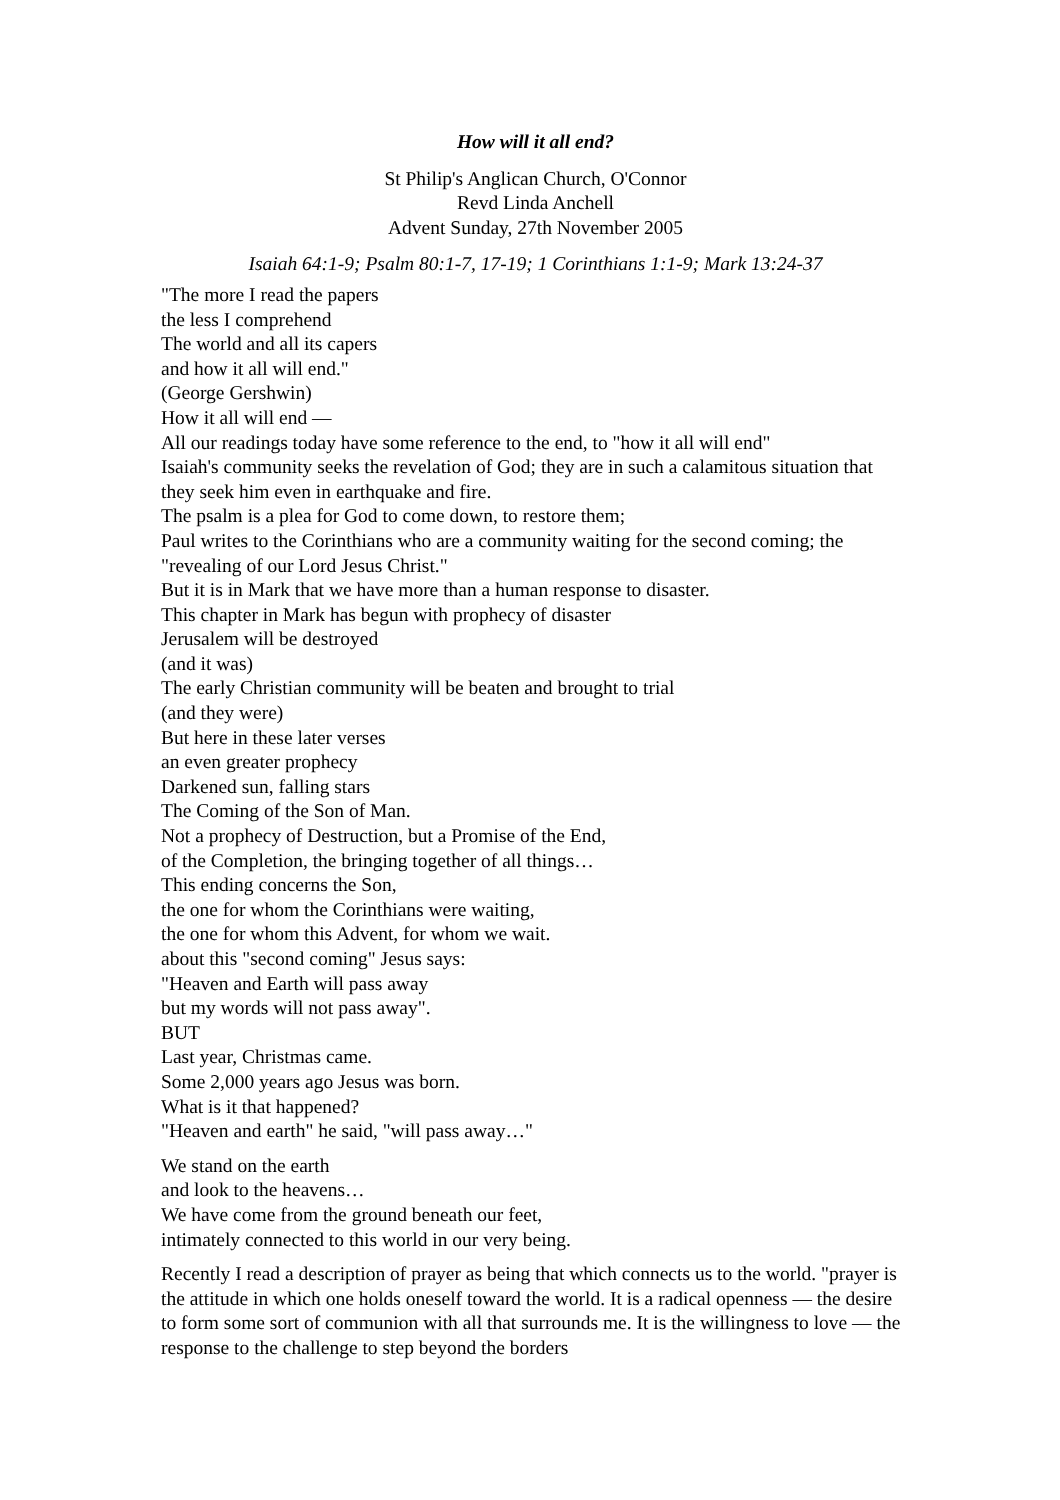How will it all end?
St Philip's Anglican Church, O'Connor
Revd Linda Anchell
Advent Sunday, 27th November 2005
Isaiah 64:1-9; Psalm 80:1-7, 17-19; 1 Corinthians 1:1-9; Mark 13:24-37
"The more I read the papers
the less I comprehend
The world and all its capers
and how it all will end."
(George Gershwin)
How it all will end —
All our readings today have some reference to the end, to "how it all will end"
Isaiah's community seeks the revelation of God; they are in such a calamitous situation that they seek him even in earthquake and fire.
The psalm is a plea for God to come down, to restore them;
Paul writes to the Corinthians who are a community waiting for the second coming; the "revealing of our Lord Jesus Christ."
But it is in Mark that we have more than a human response to disaster.
This chapter in Mark has begun with prophecy of disaster
Jerusalem will be destroyed
(and it was)
The early Christian community will be beaten and brought to trial
(and they were)
But here in these later verses
an even greater prophecy
Darkened sun, falling stars
The Coming of the Son of Man.
Not a prophecy of Destruction, but a Promise of the End,
of the Completion, the bringing together of all things…
This ending concerns the Son,
the one for whom the Corinthians were waiting,
the one for whom this Advent, for whom we wait.
about this "second coming" Jesus says:
"Heaven and Earth will pass away
but my words will not pass away".
BUT
Last year, Christmas came.
Some 2,000 years ago Jesus was born.
What is it that happened?
"Heaven and earth" he said, "will pass away…"
We stand on the earth
and look to the heavens…
We have come from the ground beneath our feet,
intimately connected to this world in our very being.
Recently I read a description of prayer as being that which connects us to the world. "prayer is the attitude in which one holds oneself toward the world. It is a radical openness — the desire to form some sort of communion with all that surrounds me. It is the willingness to love — the response to the challenge to step beyond the borders